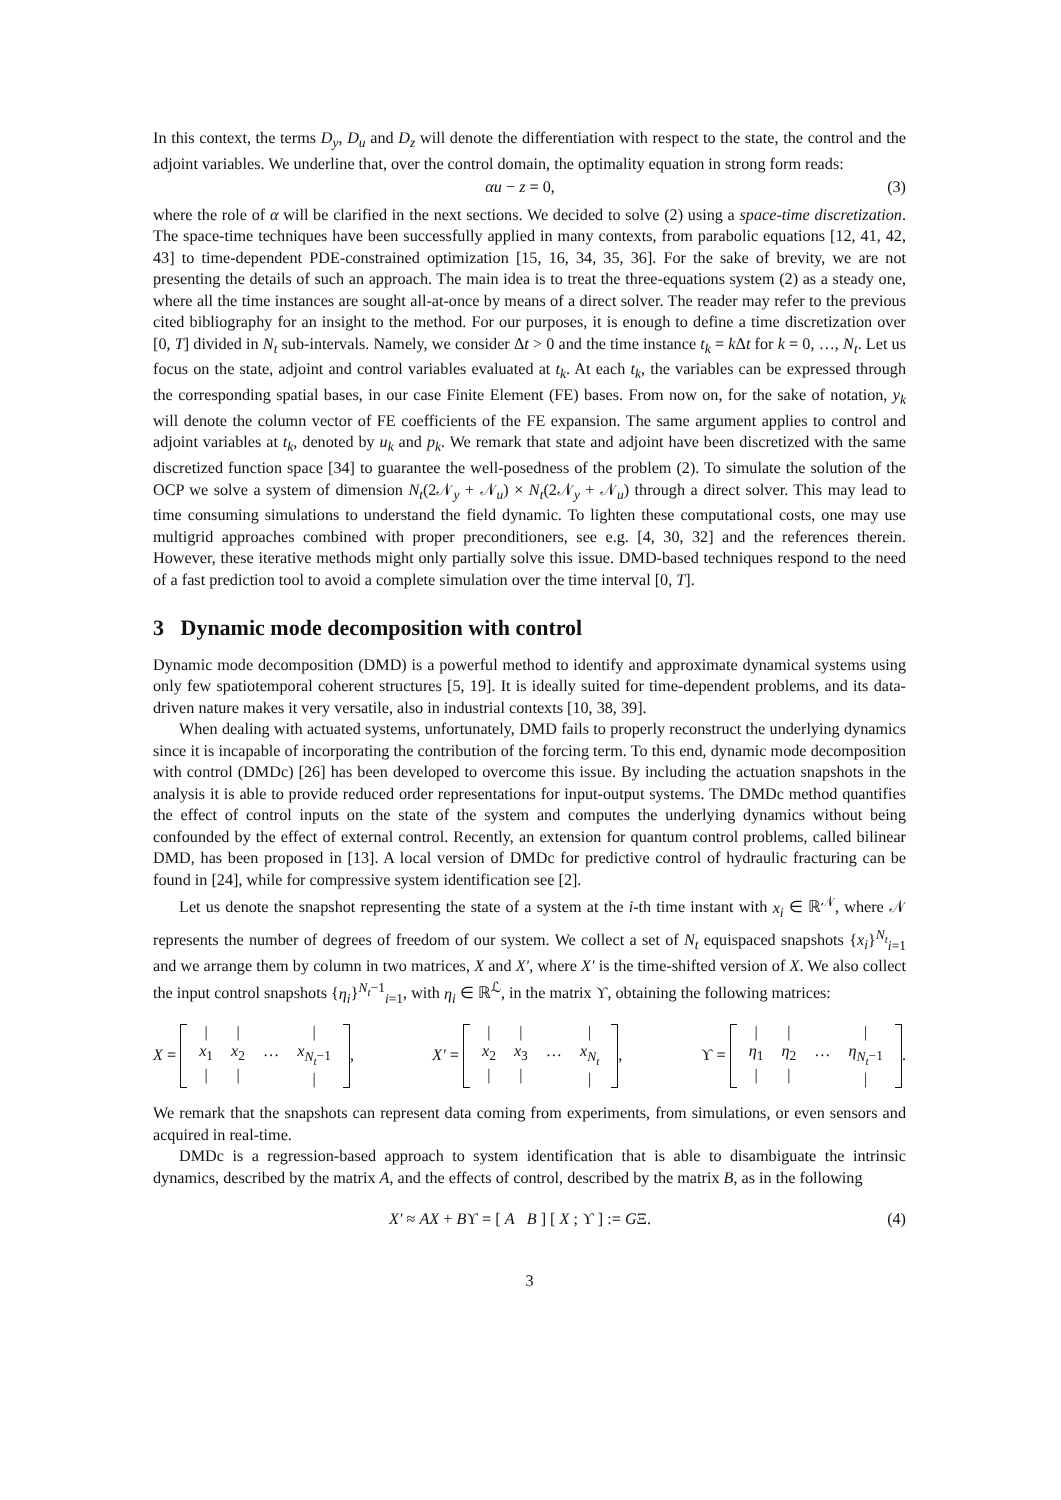In this context, the terms D<sub>y</sub>, D<sub>u</sub> and D<sub>z</sub> will denote the differentiation with respect to the state, the control and the adjoint variables. We underline that, over the control domain, the optimality equation in strong form reads:
αu − z = 0, (3)
where the role of α will be clarified in the next sections. We decided to solve (2) using a space-time discretization. The space-time techniques have been successfully applied in many contexts, from parabolic equations [12, 41, 42, 43] to time-dependent PDE-constrained optimization [15, 16, 34, 35, 36]. For the sake of brevity, we are not presenting the details of such an approach. The main idea is to treat the three-equations system (2) as a steady one, where all the time instances are sought all-at-once by means of a direct solver. The reader may refer to the previous cited bibliography for an insight to the method. For our purposes, it is enough to define a time discretization over [0, T] divided in N<sub>t</sub> sub-intervals. Namely, we consider Δt > 0 and the time instance t<sub>k</sub> = k Δt for k = 0, …, N<sub>t</sub>. Let us focus on the state, adjoint and control variables evaluated at t<sub>k</sub>. At each t<sub>k</sub>, the variables can be expressed through the corresponding spatial bases, in our case Finite Element (FE) bases. From now on, for the sake of notation, y<sub>k</sub> will denote the column vector of FE coefficients of the FE expansion. The same argument applies to control and adjoint variables at t<sub>k</sub>, denoted by u<sub>k</sub> and p<sub>k</sub>. We remark that state and adjoint have been discretized with the same discretized function space [34] to guarantee the well-posedness of the problem (2). To simulate the solution of the OCP we solve a system of dimension N<sub>t</sub>(2𝒩<sub>y</sub> + 𝒩<sub>u</sub>) × N<sub>t</sub>(2𝒩<sub>y</sub> + 𝒩<sub>u</sub>) through a direct solver. This may lead to time consuming simulations to understand the field dynamic. To lighten these computational costs, one may use multigrid approaches combined with proper preconditioners, see e.g. [4, 30, 32] and the references therein. However, these iterative methods might only partially solve this issue. DMD-based techniques respond to the need of a fast prediction tool to avoid a complete simulation over the time interval [0, T].
3 Dynamic mode decomposition with control
Dynamic mode decomposition (DMD) is a powerful method to identify and approximate dynamical systems using only few spatiotemporal coherent structures [5, 19]. It is ideally suited for time-dependent problems, and its data-driven nature makes it very versatile, also in industrial contexts [10, 38, 39].
When dealing with actuated systems, unfortunately, DMD fails to properly reconstruct the underlying dynamics since it is incapable of incorporating the contribution of the forcing term. To this end, dynamic mode decomposition with control (DMDc) [26] has been developed to overcome this issue. By including the actuation snapshots in the analysis it is able to provide reduced order representations for input-output systems. The DMDc method quantifies the effect of control inputs on the state of the system and computes the underlying dynamics without being confounded by the effect of external control. Recently, an extension for quantum control problems, called bilinear DMD, has been proposed in [13]. A local version of DMDc for predictive control of hydraulic fracturing can be found in [24], while for compressive system identification see [2].
Let us denote the snapshot representing the state of a system at the i-th time instant with x<sub>i</sub> ∈ ℝ<sup>𝒩</sup>, where 𝒩 represents the number of degrees of freedom of our system. We collect a set of N<sub>t</sub> equispaced snapshots {x<sub>i</sub>}<sup>N<sub>t</sub></sup><sub>i=1</sub> and we arrange them by column in two matrices, X and X′, where X′ is the time-shifted version of X. We also collect the input control snapshots {η<sub>i</sub>}<sup>N<sub>t</sub>−1</sup><sub>i=1</sub>, with η<sub>i</sub> ∈ ℝ<sup>ℒ</sup>, in the matrix ϒ, obtaining the following matrices:
X =
|
x<sub>1</sub>
|
|
x<sub>2</sub>
|
…
|
x<sub>N<sub>t</sub>−1</sub>
|
, X′ =
|
x<sub>2</sub>
|
|
x<sub>3</sub>
|
…
|
x<sub>N<sub>t</sub></sub>
|
, ϒ =
|
η<sub>1</sub>
|
|
η<sub>2</sub>
|
…
|
η<sub>N<sub>t</sub>−1</sub>
|
.
We remark that the snapshots can represent data coming from experiments, from simulations, or even sensors and acquired in real-time.
DMDc is a regression-based approach to system identification that is able to disambiguate the intrinsic dynamics, described by the matrix A, and the effects of control, described by the matrix B, as in the following
X′ ≈ AX + Bϒ = [ A B ] [ X ; ϒ ] := GΞ. (4)
3